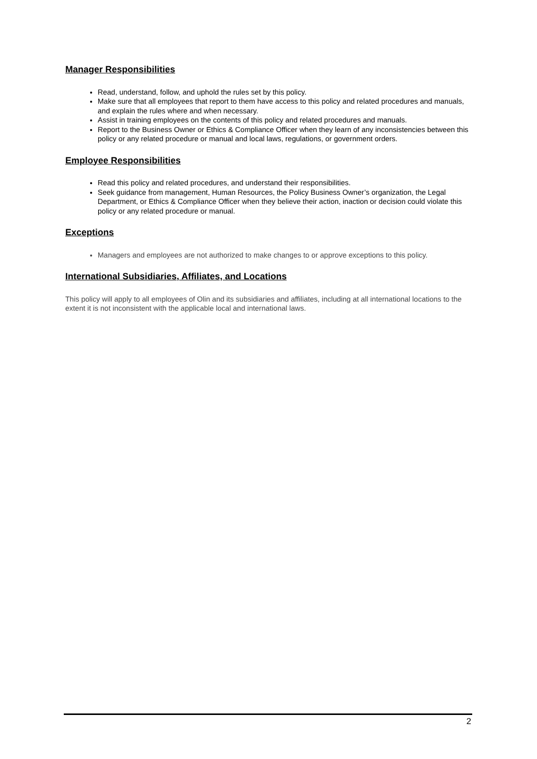Manager Responsibilities
Read, understand, follow, and uphold the rules set by this policy.
Make sure that all employees that report to them have access to this policy and related procedures and manuals, and explain the rules where and when necessary.
Assist in training employees on the contents of this policy and related procedures and manuals.
Report to the Business Owner or Ethics & Compliance Officer when they learn of any inconsistencies between this policy or any related procedure or manual and local laws, regulations, or government orders.
Employee Responsibilities
Read this policy and related procedures, and understand their responsibilities.
Seek guidance from management, Human Resources, the Policy Business Owner’s organization, the Legal Department, or Ethics & Compliance Officer when they believe their action, inaction or decision could violate this policy or any related procedure or manual.
Exceptions
Managers and employees are not authorized to make changes to or approve exceptions to this policy.
International Subsidiaries, Affiliates, and Locations
This policy will apply to all employees of Olin and its subsidiaries and affiliates, including at all international locations to the extent it is not inconsistent with the applicable local and international laws.
2